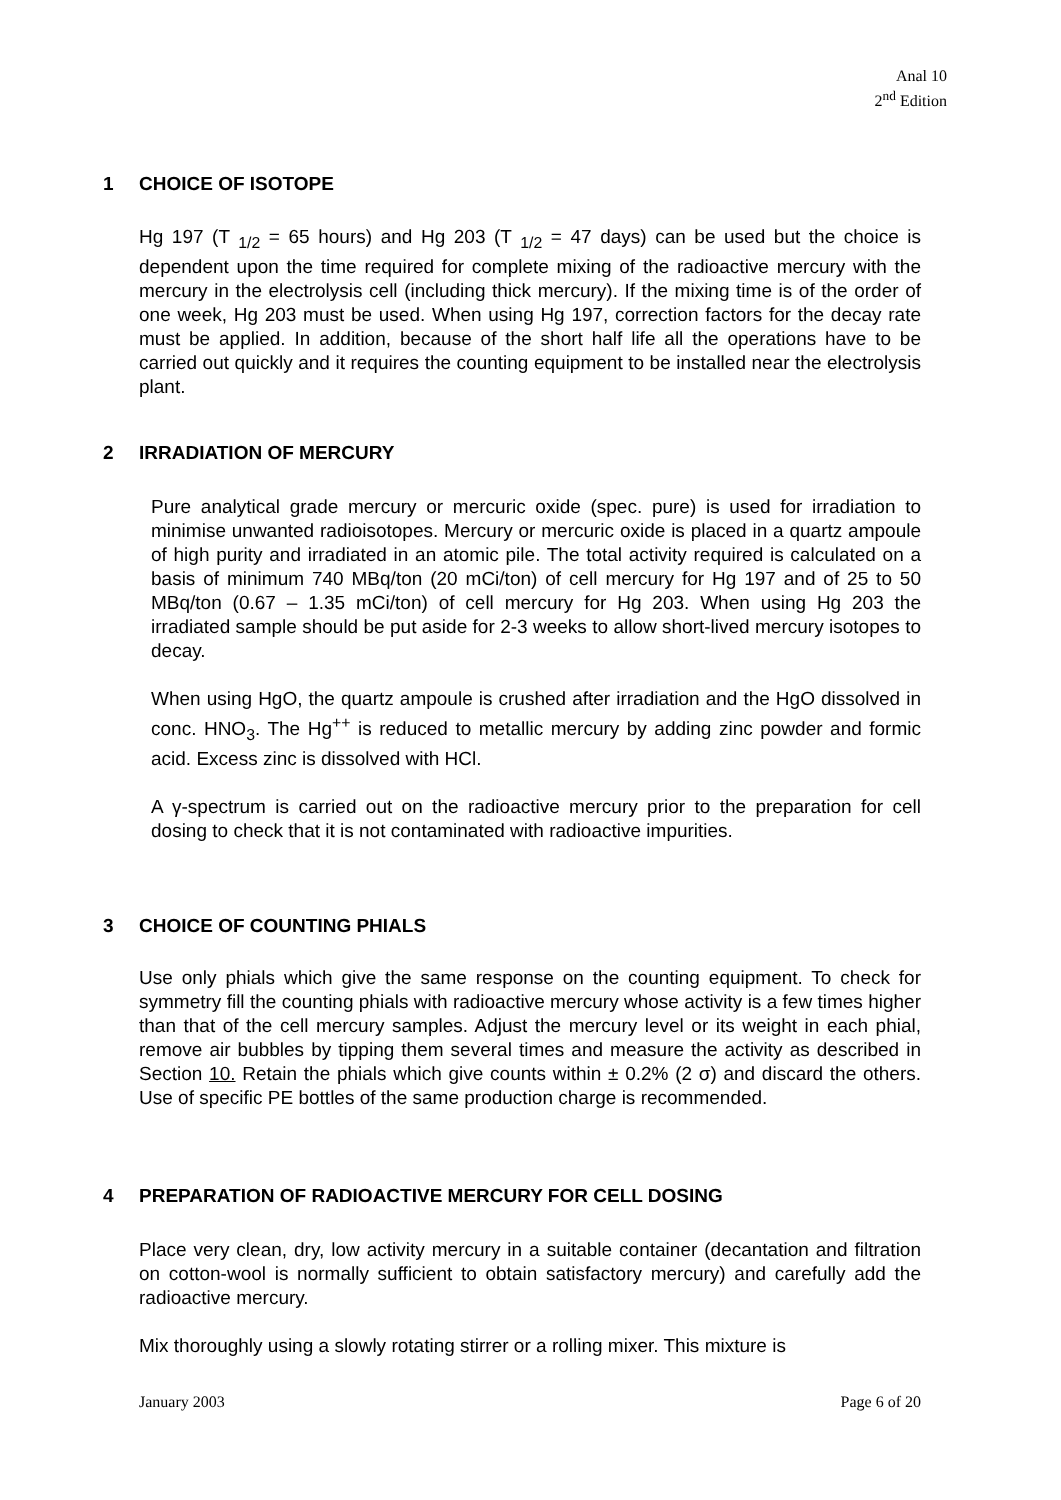Anal 10
2<sup>nd</sup> Edition
1 CHOICE OF ISOTOPE
Hg 197 (T <sub>1/2</sub> = 65 hours) and Hg 203 (T <sub>1/2</sub> = 47 days) can be used but the choice is dependent upon the time required for complete mixing of the radioactive mercury with the mercury in the electrolysis cell (including thick mercury). If the mixing time is of the order of one week, Hg 203 must be used. When using Hg 197, correction factors for the decay rate must be applied. In addition, because of the short half life all the operations have to be carried out quickly and it requires the counting equipment to be installed near the electrolysis plant.
2 IRRADIATION OF MERCURY
Pure analytical grade mercury or mercuric oxide (spec. pure) is used for irradiation to minimise unwanted radioisotopes. Mercury or mercuric oxide is placed in a quartz ampoule of high purity and irradiated in an atomic pile. The total activity required is calculated on a basis of minimum 740 MBq/ton (20 mCi/ton) of cell mercury for Hg 197 and of 25 to 50 MBq/ton (0.67 – 1.35 mCi/ton) of cell mercury for Hg 203. When using Hg 203 the irradiated sample should be put aside for 2-3 weeks to allow short-lived mercury isotopes to decay.
When using HgO, the quartz ampoule is crushed after irradiation and the HgO dissolved in conc. HNO<sub>3</sub>. The Hg<sup>++</sup> is reduced to metallic mercury by adding zinc powder and formic acid. Excess zinc is dissolved with HCl.
A γ-spectrum is carried out on the radioactive mercury prior to the preparation for cell dosing to check that it is not contaminated with radioactive impurities.
3 CHOICE OF COUNTING PHIALS
Use only phials which give the same response on the counting equipment. To check for symmetry fill the counting phials with radioactive mercury whose activity is a few times higher than that of the cell mercury samples. Adjust the mercury level or its weight in each phial, remove air bubbles by tipping them several times and measure the activity as described in Section 10. Retain the phials which give counts within ± 0.2% (2 σ) and discard the others. Use of specific PE bottles of the same production charge is recommended.
4 PREPARATION OF RADIOACTIVE MERCURY FOR CELL DOSING
Place very clean, dry, low activity mercury in a suitable container (decantation and filtration on cotton-wool is normally sufficient to obtain satisfactory mercury) and carefully add the radioactive mercury.
Mix thoroughly using a slowly rotating stirrer or a rolling mixer. This mixture is
January 2003 Page 6 of 20